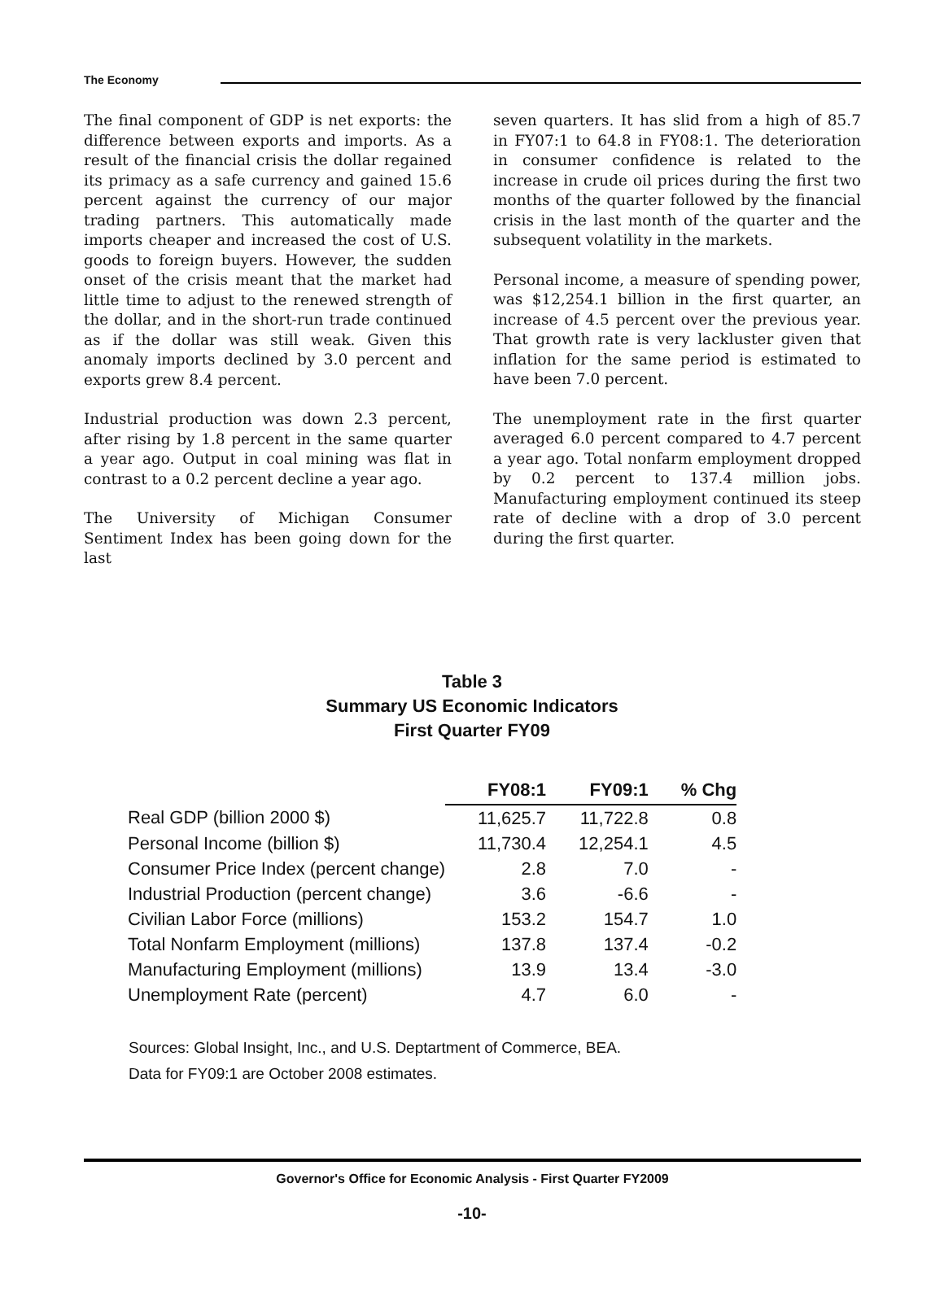The Economy
The final component of GDP is net exports: the difference between exports and imports. As a result of the financial crisis the dollar regained its primacy as a safe currency and gained 15.6 percent against the currency of our major trading partners. This automatically made imports cheaper and increased the cost of U.S. goods to foreign buyers. However, the sudden onset of the crisis meant that the market had little time to adjust to the renewed strength of the dollar, and in the short-run trade continued as if the dollar was still weak. Given this anomaly imports declined by 3.0 percent and exports grew 8.4 percent.
Industrial production was down 2.3 percent, after rising by 1.8 percent in the same quarter a year ago. Output in coal mining was flat in contrast to a 0.2 percent decline a year ago.
The University of Michigan Consumer Sentiment Index has been going down for the last
seven quarters. It has slid from a high of 85.7 in FY07:1 to 64.8 in FY08:1. The deterioration in consumer confidence is related to the increase in crude oil prices during the first two months of the quarter followed by the financial crisis in the last month of the quarter and the subsequent volatility in the markets.
Personal income, a measure of spending power, was $12,254.1 billion in the first quarter, an increase of 4.5 percent over the previous year. That growth rate is very lackluster given that inflation for the same period is estimated to have been 7.0 percent.
The unemployment rate in the first quarter averaged 6.0 percent compared to 4.7 percent a year ago. Total nonfarm employment dropped by 0.2 percent to 137.4 million jobs. Manufacturing employment continued its steep rate of decline with a drop of 3.0 percent during the first quarter.
Table 3
Summary US Economic Indicators
First Quarter FY09
| | FY08:1 | FY09:1 | % Chg |
| --- | --- | --- | --- |
| Real GDP (billion 2000 $) | 11,625.7 | 11,722.8 | 0.8 |
| Personal Income (billion $) | 11,730.4 | 12,254.1 | 4.5 |
| Consumer Price Index (percent change) | 2.8 | 7.0 | - |
| Industrial Production (percent change) | 3.6 | -6.6 | - |
| Civilian Labor Force (millions) | 153.2 | 154.7 | 1.0 |
| Total Nonfarm Employment (millions) | 137.8 | 137.4 | -0.2 |
| Manufacturing Employment (millions) | 13.9 | 13.4 | -3.0 |
| Unemployment Rate (percent) | 4.7 | 6.0 | - |
Sources: Global Insight, Inc., and U.S. Deptartment of Commerce, BEA.
Data for FY09:1 are October 2008 estimates.
Governor's Office for Economic Analysis - First Quarter FY2009
-10-